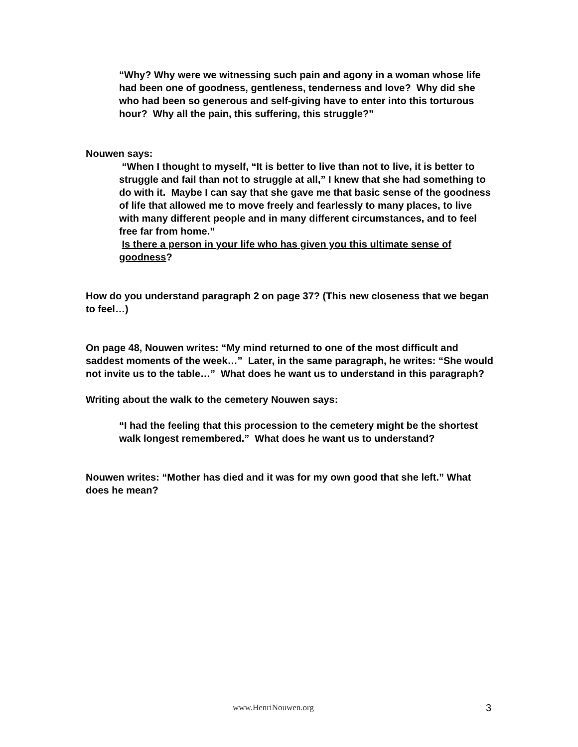“Why? Why were we witnessing such pain and agony in a woman whose life had been one of goodness, gentleness, tenderness and love? Why did she who had been so generous and self-giving have to enter into this torturous hour? Why all the pain, this suffering, this struggle?”
Nouwen says:
“When I thought to myself, “It is better to live than not to live, it is better to struggle and fail than not to struggle at all,” I knew that she had something to do with it. Maybe I can say that she gave me that basic sense of the goodness of life that allowed me to move freely and fearlessly to many places, to live with many different people and in many different circumstances, and to feel free far from home.”
Is there a person in your life who has given you this ultimate sense of goodness?
How do you understand paragraph 2 on page 37? (This new closeness that we began to feel…)
On page 48, Nouwen writes: “My mind returned to one of the most difficult and saddest moments of the week…” Later, in the same paragraph, he writes: “She would not invite us to the table…” What does he want us to understand in this paragraph?
Writing about the walk to the cemetery Nouwen says:
“I had the feeling that this procession to the cemetery might be the shortest walk longest remembered.” What does he want us to understand?
Nouwen writes: “Mother has died and it was for my own good that she left.” What does he mean?
www.HenriNouwen.org 3